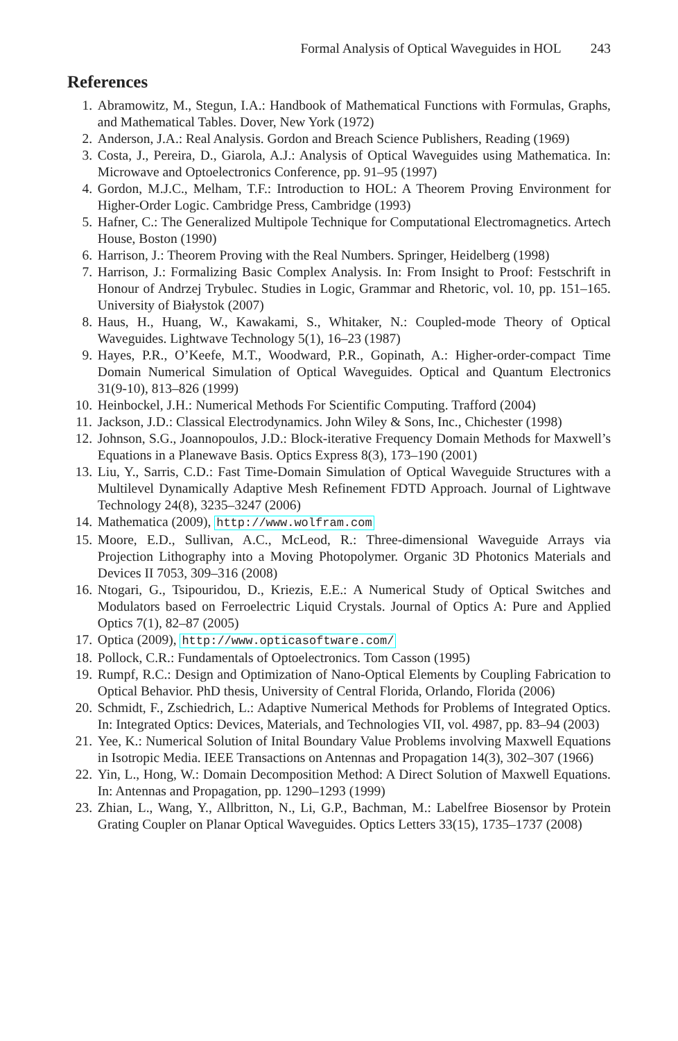Formal Analysis of Optical Waveguides in HOL 243
References
1. Abramowitz, M., Stegun, I.A.: Handbook of Mathematical Functions with Formulas, Graphs, and Mathematical Tables. Dover, New York (1972)
2. Anderson, J.A.: Real Analysis. Gordon and Breach Science Publishers, Reading (1969)
3. Costa, J., Pereira, D., Giarola, A.J.: Analysis of Optical Waveguides using Mathematica. In: Microwave and Optoelectronics Conference, pp. 91–95 (1997)
4. Gordon, M.J.C., Melham, T.F.: Introduction to HOL: A Theorem Proving Environment for Higher-Order Logic. Cambridge Press, Cambridge (1993)
5. Hafner, C.: The Generalized Multipole Technique for Computational Electromagnetics. Artech House, Boston (1990)
6. Harrison, J.: Theorem Proving with the Real Numbers. Springer, Heidelberg (1998)
7. Harrison, J.: Formalizing Basic Complex Analysis. In: From Insight to Proof: Festschrift in Honour of Andrzej Trybulec. Studies in Logic, Grammar and Rhetoric, vol. 10, pp. 151–165. University of Białystok (2007)
8. Haus, H., Huang, W., Kawakami, S., Whitaker, N.: Coupled-mode Theory of Optical Waveguides. Lightwave Technology 5(1), 16–23 (1987)
9. Hayes, P.R., O’Keefe, M.T., Woodward, P.R., Gopinath, A.: Higher-order-compact Time Domain Numerical Simulation of Optical Waveguides. Optical and Quantum Electronics 31(9-10), 813–826 (1999)
10. Heinbockel, J.H.: Numerical Methods For Scientific Computing. Trafford (2004)
11. Jackson, J.D.: Classical Electrodynamics. John Wiley & Sons, Inc., Chichester (1998)
12. Johnson, S.G., Joannopoulos, J.D.: Block-iterative Frequency Domain Methods for Maxwell’s Equations in a Planewave Basis. Optics Express 8(3), 173–190 (2001)
13. Liu, Y., Sarris, C.D.: Fast Time-Domain Simulation of Optical Waveguide Structures with a Multilevel Dynamically Adaptive Mesh Refinement FDTD Approach. Journal of Lightwave Technology 24(8), 3235–3247 (2006)
14. Mathematica (2009), http://www.wolfram.com
15. Moore, E.D., Sullivan, A.C., McLeod, R.: Three-dimensional Waveguide Arrays via Projection Lithography into a Moving Photopolymer. Organic 3D Photonics Materials and Devices II 7053, 309–316 (2008)
16. Ntogari, G., Tsipouridou, D., Kriezis, E.E.: A Numerical Study of Optical Switches and Modulators based on Ferroelectric Liquid Crystals. Journal of Optics A: Pure and Applied Optics 7(1), 82–87 (2005)
17. Optica (2009), http://www.opticasoftware.com/
18. Pollock, C.R.: Fundamentals of Optoelectronics. Tom Casson (1995)
19. Rumpf, R.C.: Design and Optimization of Nano-Optical Elements by Coupling Fabrication to Optical Behavior. PhD thesis, University of Central Florida, Orlando, Florida (2006)
20. Schmidt, F., Zschiedrich, L.: Adaptive Numerical Methods for Problems of Integrated Optics. In: Integrated Optics: Devices, Materials, and Technologies VII, vol. 4987, pp. 83–94 (2003)
21. Yee, K.: Numerical Solution of Inital Boundary Value Problems involving Maxwell Equations in Isotropic Media. IEEE Transactions on Antennas and Propagation 14(3), 302–307 (1966)
22. Yin, L., Hong, W.: Domain Decomposition Method: A Direct Solution of Maxwell Equations. In: Antennas and Propagation, pp. 1290–1293 (1999)
23. Zhian, L., Wang, Y., Allbritton, N., Li, G.P., Bachman, M.: Labelfree Biosensor by Protein Grating Coupler on Planar Optical Waveguides. Optics Letters 33(15), 1735–1737 (2008)